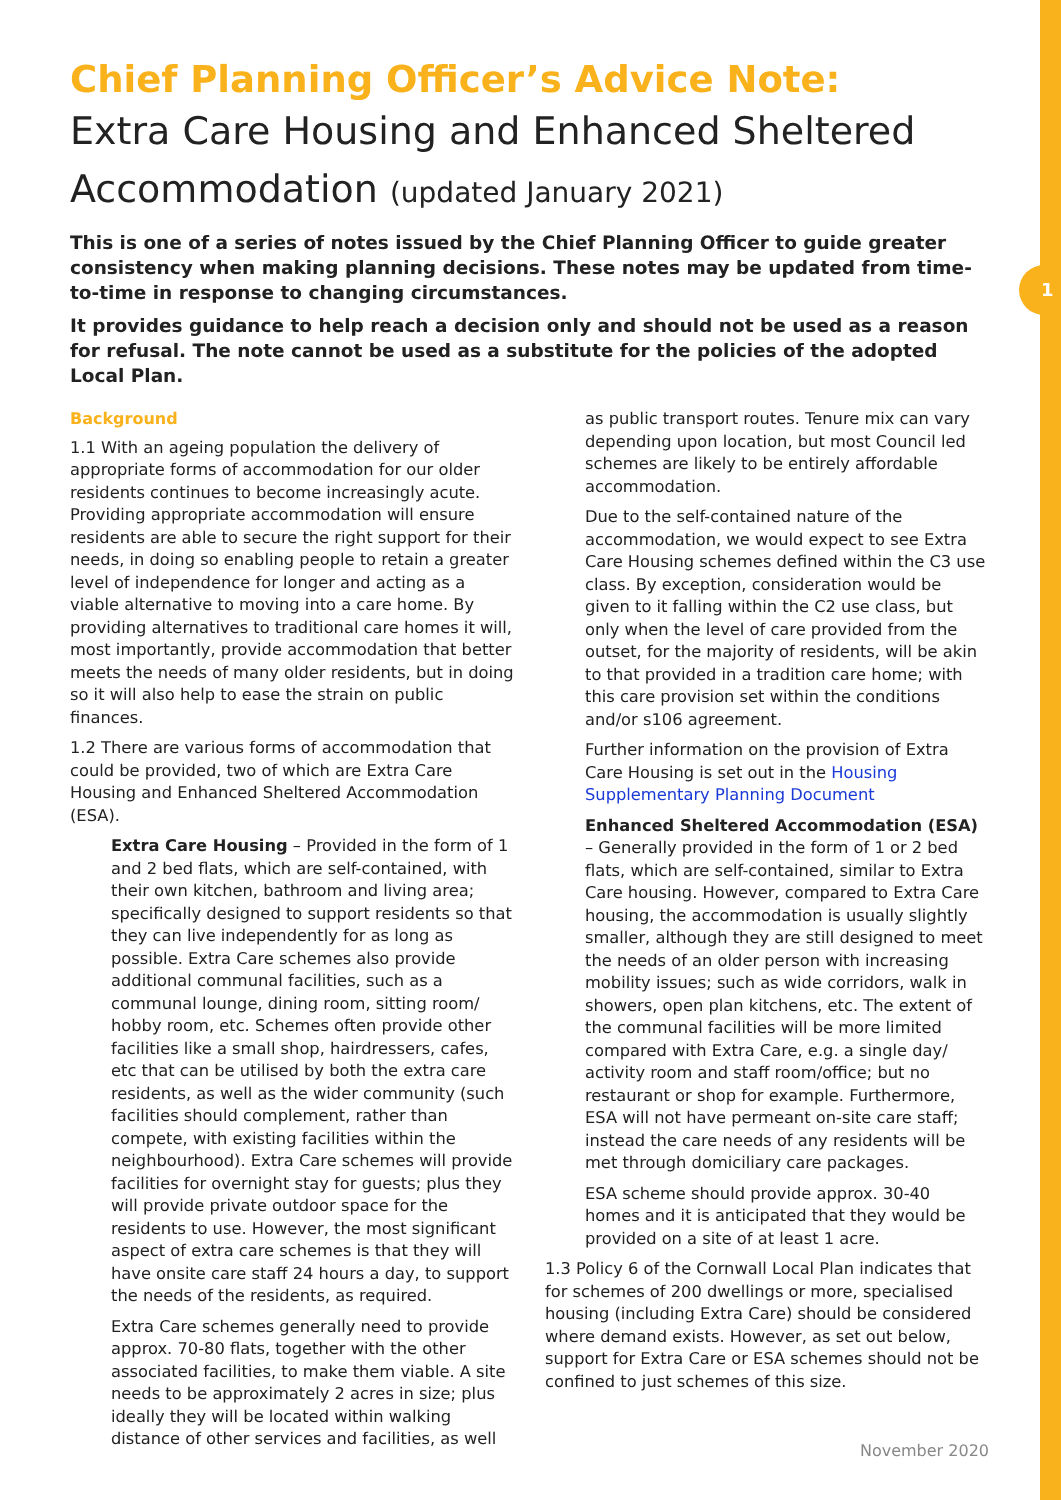1
Chief Planning Officer’s Advice Note:
Extra Care Housing and Enhanced Sheltered Accommodation (updated January 2021)
This is one of a series of notes issued by the Chief Planning Officer to guide greater consistency when making planning decisions. These notes may be updated from time-to-time in response to changing circumstances.
It provides guidance to help reach a decision only and should not be used as a reason for refusal. The note cannot be used as a substitute for the policies of the adopted Local Plan.
Background
1.1 With an ageing population the delivery of appropriate forms of accommodation for our older residents continues to become increasingly acute. Providing appropriate accommodation will ensure residents are able to secure the right support for their needs, in doing so enabling people to retain a greater level of independence for longer and acting as a viable alternative to moving into a care home. By providing alternatives to traditional care homes it will, most importantly, provide accommodation that better meets the needs of many older residents, but in doing so it will also help to ease the strain on public finances.
1.2 There are various forms of accommodation that could be provided, two of which are Extra Care Housing and Enhanced Sheltered Accommodation (ESA).
Extra Care Housing – Provided in the form of 1 and 2 bed flats, which are self-contained, with their own kitchen, bathroom and living area; specifically designed to support residents so that they can live independently for as long as possible. Extra Care schemes also provide additional communal facilities, such as a communal lounge, dining room, sitting room/ hobby room, etc. Schemes often provide other facilities like a small shop, hairdressers, cafes, etc that can be utilised by both the extra care residents, as well as the wider community (such facilities should complement, rather than compete, with existing facilities within the neighbourhood). Extra Care schemes will provide facilities for overnight stay for guests; plus they will provide private outdoor space for the residents to use. However, the most significant aspect of extra care schemes is that they will have onsite care staff 24 hours a day, to support the needs of the residents, as required.
Extra Care schemes generally need to provide approx. 70-80 flats, together with the other associated facilities, to make them viable. A site needs to be approximately 2 acres in size; plus ideally they will be located within walking distance of other services and facilities, as well
as public transport routes. Tenure mix can vary depending upon location, but most Council led schemes are likely to be entirely affordable accommodation.
Due to the self-contained nature of the accommodation, we would expect to see Extra Care Housing schemes defined within the C3 use class. By exception, consideration would be given to it falling within the C2 use class, but only when the level of care provided from the outset, for the majority of residents, will be akin to that provided in a tradition care home; with this care provision set within the conditions and/or s106 agreement.
Further information on the provision of Extra Care Housing is set out in the Housing Supplementary Planning Document
Enhanced Sheltered Accommodation (ESA) – Generally provided in the form of 1 or 2 bed flats, which are self-contained, similar to Extra Care housing. However, compared to Extra Care housing, the accommodation is usually slightly smaller, although they are still designed to meet the needs of an older person with increasing mobility issues; such as wide corridors, walk in showers, open plan kitchens, etc. The extent of the communal facilities will be more limited compared with Extra Care, e.g. a single day/ activity room and staff room/office; but no restaurant or shop for example. Furthermore, ESA will not have permeant on-site care staff; instead the care needs of any residents will be met through domiciliary care packages.
ESA scheme should provide approx. 30-40 homes and it is anticipated that they would be provided on a site of at least 1 acre.
1.3 Policy 6 of the Cornwall Local Plan indicates that for schemes of 200 dwellings or more, specialised housing (including Extra Care) should be considered where demand exists. However, as set out below, support for Extra Care or ESA schemes should not be confined to just schemes of this size.
November 2020